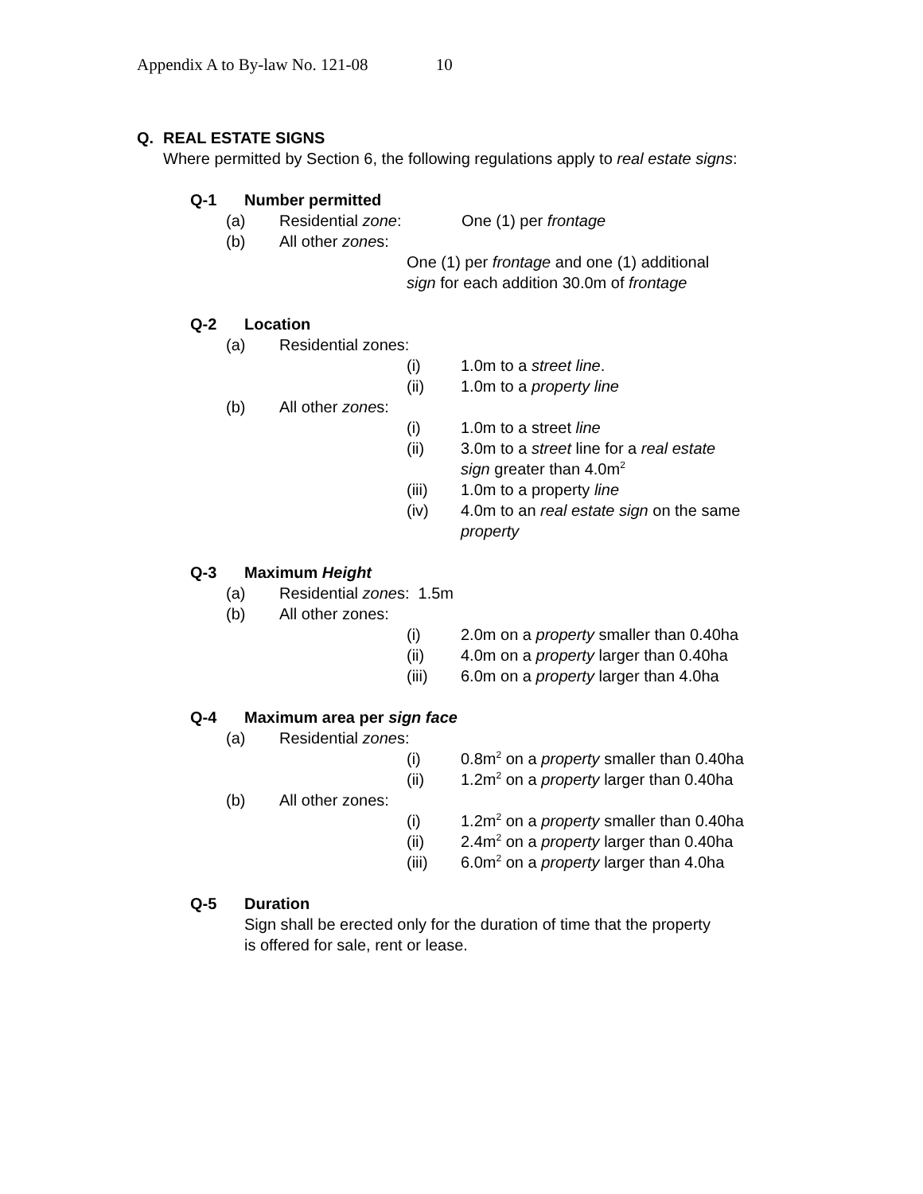Appendix A to By-law No. 121-08 10
Q. REAL ESTATE SIGNS
Where permitted by Section 6, the following regulations apply to real estate signs:
Q-1 Number permitted
(a) Residential zone: One (1) per frontage
(b) All other zones:
One (1) per frontage and one (1) additional
sign for each addition 30.0m of frontage
Q-2 Location
(a) Residential zones:
(i) 1.0m to a street line.
(ii) 1.0m to a property line
(b) All other zones:
(i) 1.0m to a street line
(ii) 3.0m to a street line for a real estate
sign greater than 4.0m<sup>2</sup>
(iii) 1.0m to a property line
(iv) 4.0m to an real estate sign on the same
property
Q-3 Maximum Height
(a) Residential zones: 1.5m
(b) All other zones:
(i) 2.0m on a property smaller than 0.40ha
(ii) 4.0m on a property larger than 0.40ha
(iii) 6.0m on a property larger than 4.0ha
Q-4 Maximum area per sign face
(a) Residential zones:
(i) 0.8m<sup>2</sup> on a property smaller than 0.40ha
(ii) 1.2m<sup>2</sup> on a property larger than 0.40ha
(b) All other zones:
(i) 1.2m<sup>2</sup> on a property smaller than 0.40ha
(ii) 2.4m<sup>2</sup> on a property larger than 0.40ha
(iii) 6.0m<sup>2</sup> on a property larger than 4.0ha
Q-5 Duration
Sign shall be erected only for the duration of time that the property
is offered for sale, rent or lease.